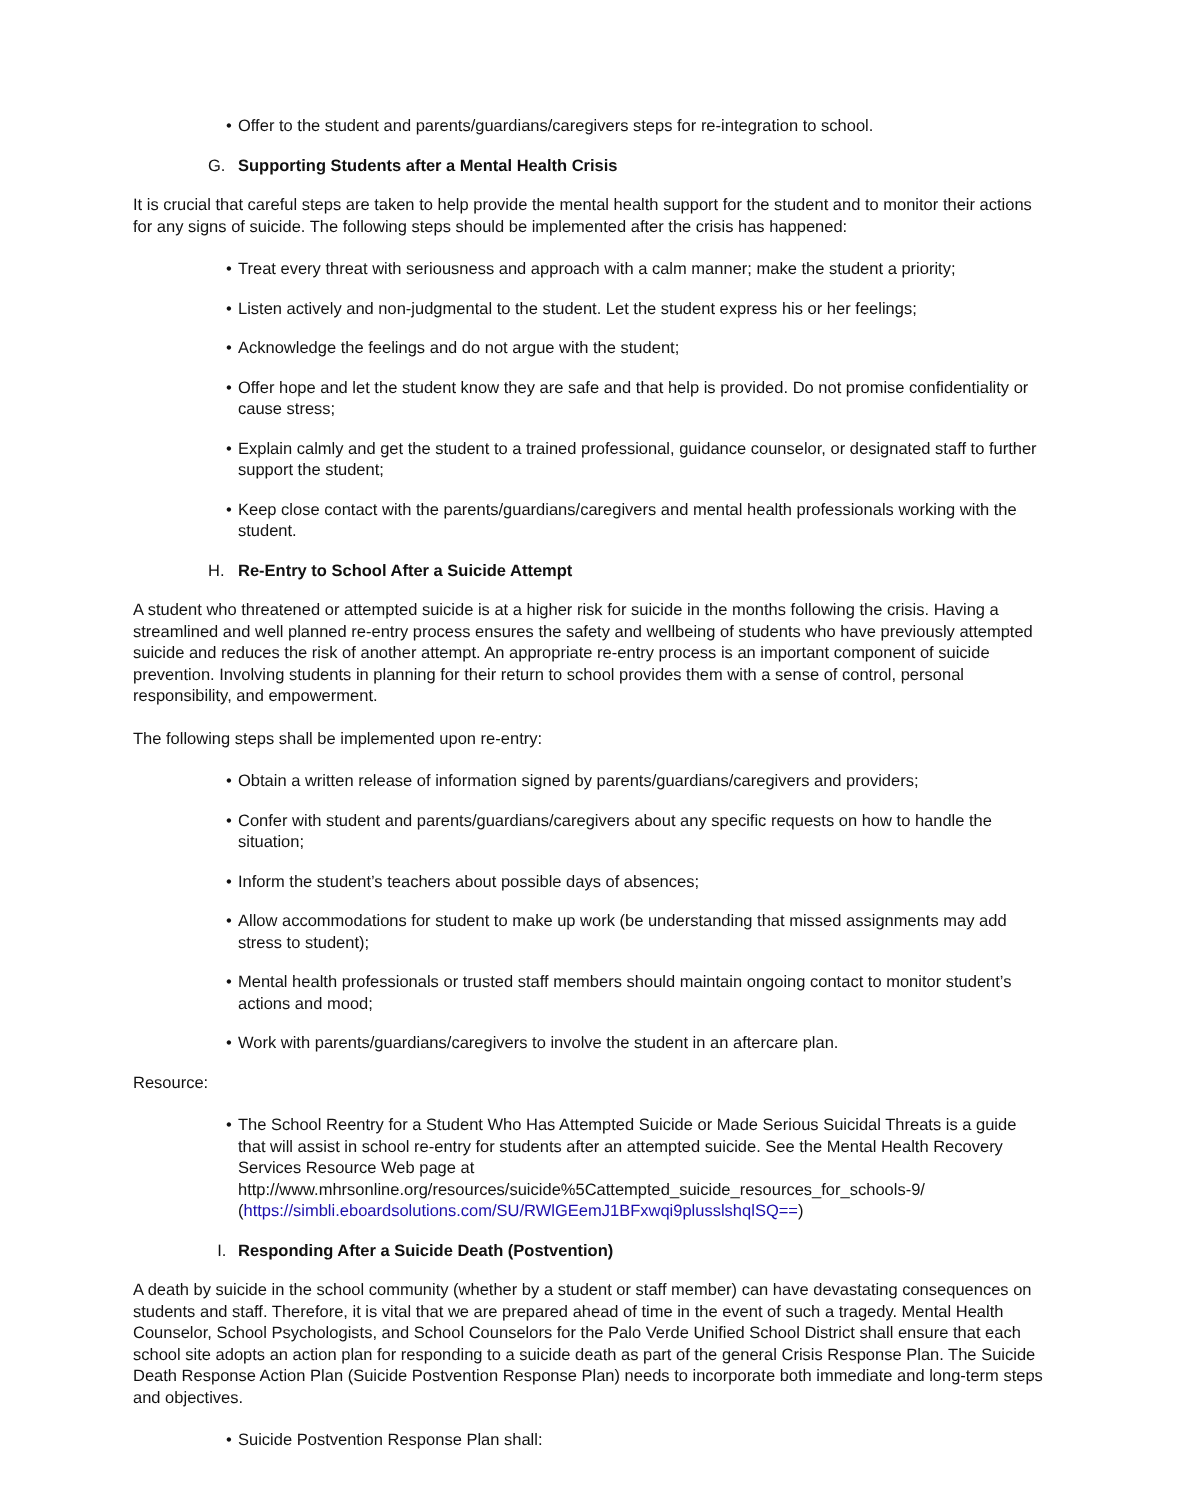• Offer to the student and parents/guardians/caregivers steps for re-integration to school.
G. Supporting Students after a Mental Health Crisis
It is crucial that careful steps are taken to help provide the mental health support for the student and to monitor their actions for any signs of suicide. The following steps should be implemented after the crisis has happened:
• Treat every threat with seriousness and approach with a calm manner; make the student a priority;
• Listen actively and non-judgmental to the student. Let the student express his or her feelings;
• Acknowledge the feelings and do not argue with the student;
• Offer hope and let the student know they are safe and that help is provided. Do not promise confidentiality or cause stress;
• Explain calmly and get the student to a trained professional, guidance counselor, or designated staff to further support the student;
• Keep close contact with the parents/guardians/caregivers and mental health professionals working with the student.
H. Re-Entry to School After a Suicide Attempt
A student who threatened or attempted suicide is at a higher risk for suicide in the months following the crisis. Having a streamlined and well planned re-entry process ensures the safety and wellbeing of students who have previously attempted suicide and reduces the risk of another attempt. An appropriate re-entry process is an important component of suicide prevention. Involving students in planning for their return to school provides them with a sense of control, personal responsibility, and empowerment.
The following steps shall be implemented upon re-entry:
• Obtain a written release of information signed by parents/guardians/caregivers and providers;
• Confer with student and parents/guardians/caregivers about any specific requests on how to handle the situation;
• Inform the student’s teachers about possible days of absences;
• Allow accommodations for student to make up work (be understanding that missed assignments may add stress to student);
• Mental health professionals or trusted staff members should maintain ongoing contact to monitor student’s actions and mood;
• Work with parents/guardians/caregivers to involve the student in an aftercare plan.
Resource:
• The School Reentry for a Student Who Has Attempted Suicide or Made Serious Suicidal Threats is a guide that will assist in school re-entry for students after an attempted suicide. See the Mental Health Recovery Services Resource Web page at http://www.mhrsonline.org/resources/suicide%5Cattempted_suicide_resources_for_schools-9/ (https://simbli.eboardsolutions.com/SU/RWlGEemJ1BFxwqi9plusslshqlSQ==)
I. Responding After a Suicide Death (Postvention)
A death by suicide in the school community (whether by a student or staff member) can have devastating consequences on students and staff. Therefore, it is vital that we are prepared ahead of time in the event of such a tragedy. Mental Health Counselor, School Psychologists, and School Counselors for the Palo Verde Unified School District shall ensure that each school site adopts an action plan for responding to a suicide death as part of the general Crisis Response Plan. The Suicide Death Response Action Plan (Suicide Postvention Response Plan) needs to incorporate both immediate and long-term steps and objectives.
• Suicide Postvention Response Plan shall: